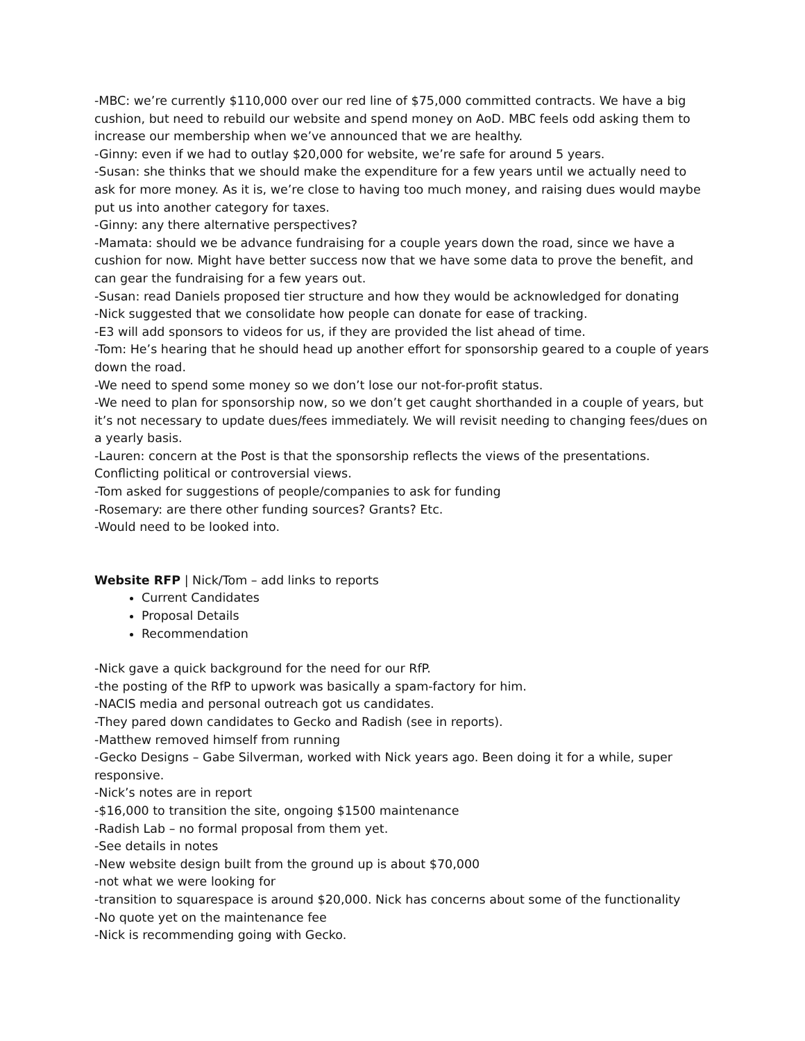-MBC: we’re currently $110,000 over our red line of $75,000 committed contracts. We have a big cushion, but need to rebuild our website and spend money on AoD. MBC feels odd asking them to increase our membership when we’ve announced that we are healthy.
-Ginny: even if we had to outlay $20,000 for website, we’re safe for around 5 years.
-Susan: she thinks that we should make the expenditure for a few years until we actually need to ask for more money. As it is, we’re close to having too much money, and raising dues would maybe put us into another category for taxes.
-Ginny: any there alternative perspectives?
-Mamata: should we be advance fundraising for a couple years down the road, since we have a cushion for now. Might have better success now that we have some data to prove the benefit, and can gear the fundraising for a few years out.
-Susan: read Daniels proposed tier structure and how they would be acknowledged for donating
-Nick suggested that we consolidate how people can donate for ease of tracking.
-E3 will add sponsors to videos for us, if they are provided the list ahead of time.
-Tom: He’s hearing that he should head up another effort for sponsorship geared to a couple of years down the road.
-We need to spend some money so we don’t lose our not-for-profit status.
-We need to plan for sponsorship now, so we don’t get caught shorthanded in a couple of years, but it’s not necessary to update dues/fees immediately. We will revisit needing to changing fees/dues on a yearly basis.
-Lauren: concern at the Post is that the sponsorship reflects the views of the presentations. Conflicting political or controversial views.
-Tom asked for suggestions of people/companies to ask for funding
-Rosemary: are there other funding sources? Grants? Etc.
-Would need to be looked into.
Website RFP | Nick/Tom – add links to reports
Current Candidates
Proposal Details
Recommendation
-Nick gave a quick background for the need for our RfP.
-the posting of the RfP to upwork was basically a spam-factory for him.
-NACIS media and personal outreach got us candidates.
-They pared down candidates to Gecko and Radish (see in reports).
-Matthew removed himself from running
-Gecko Designs – Gabe Silverman, worked with Nick years ago. Been doing it for a while, super responsive.
-Nick’s notes are in report
-$16,000 to transition the site, ongoing $1500 maintenance
-Radish Lab – no formal proposal from them yet.
-See details in notes
-New website design built from the ground up is about $70,000
-not what we were looking for
-transition to squarespace is around $20,000. Nick has concerns about some of the functionality
-No quote yet on the maintenance fee
-Nick is recommending going with Gecko.